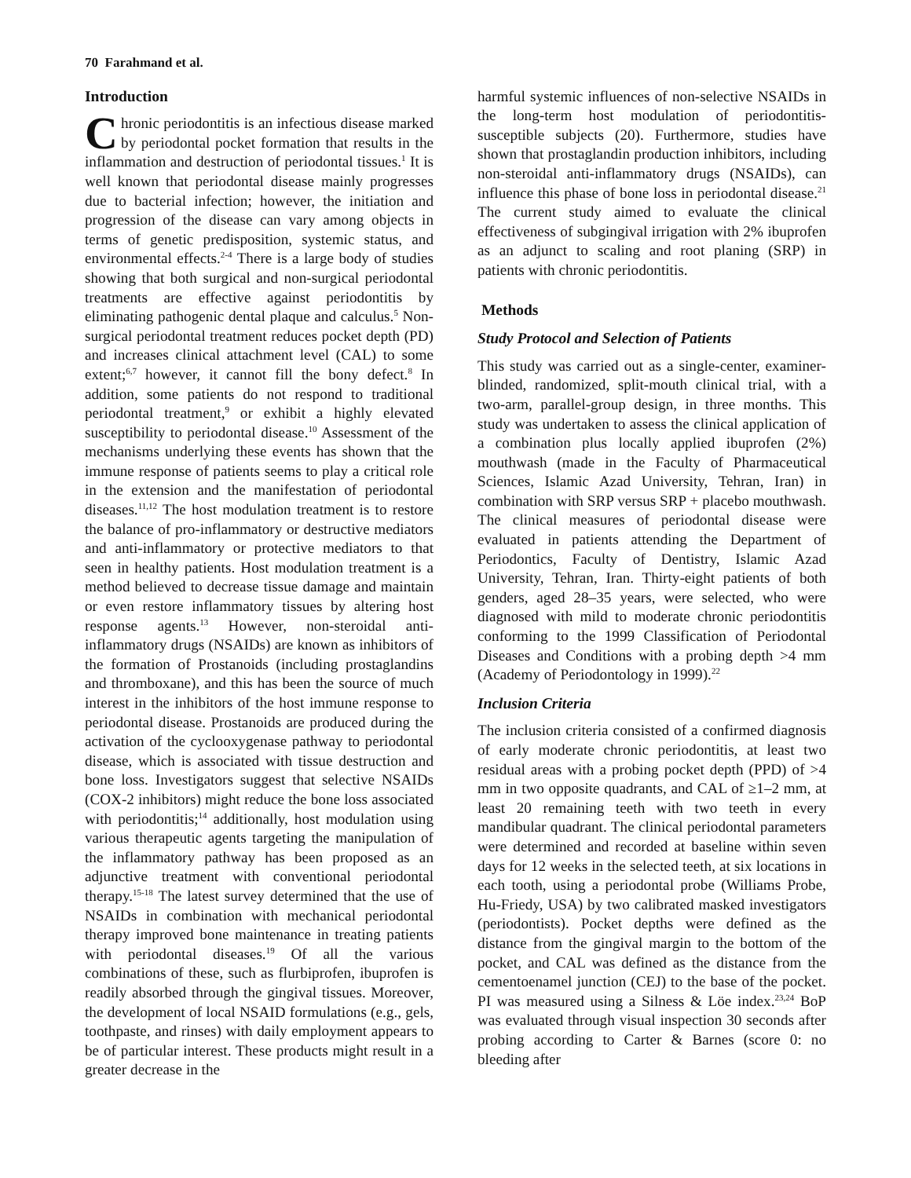70 Farahmand et al.
Introduction
Chronic periodontitis is an infectious disease marked by periodontal pocket formation that results in the inflammation and destruction of periodontal tissues.<sup>1</sup> It is well known that periodontal disease mainly progresses due to bacterial infection; however, the initiation and progression of the disease can vary among objects in terms of genetic predisposition, systemic status, and environmental effects.<sup>2-4</sup> There is a large body of studies showing that both surgical and non-surgical periodontal treatments are effective against periodontitis by eliminating pathogenic dental plaque and calculus.<sup>5</sup> Non-surgical periodontal treatment reduces pocket depth (PD) and increases clinical attachment level (CAL) to some extent;<sup>6,7</sup> however, it cannot fill the bony defect.<sup>8</sup> In addition, some patients do not respond to traditional periodontal treatment,<sup>9</sup> or exhibit a highly elevated susceptibility to periodontal disease.<sup>10</sup> Assessment of the mechanisms underlying these events has shown that the immune response of patients seems to play a critical role in the extension and the manifestation of periodontal diseases.<sup>11,12</sup> The host modulation treatment is to restore the balance of pro-inflammatory or destructive mediators and anti-inflammatory or protective mediators to that seen in healthy patients. Host modulation treatment is a method believed to decrease tissue damage and maintain or even restore inflammatory tissues by altering host response agents.<sup>13</sup> However, non-steroidal anti-inflammatory drugs (NSAIDs) are known as inhibitors of the formation of Prostanoids (including prostaglandins and thromboxane), and this has been the source of much interest in the inhibitors of the host immune response to periodontal disease. Prostanoids are produced during the activation of the cyclooxygenase pathway to periodontal disease, which is associated with tissue destruction and bone loss. Investigators suggest that selective NSAIDs (COX-2 inhibitors) might reduce the bone loss associated with periodontitis;<sup>14</sup> additionally, host modulation using various therapeutic agents targeting the manipulation of the inflammatory pathway has been proposed as an adjunctive treatment with conventional periodontal therapy.<sup>15-18</sup> The latest survey determined that the use of NSAIDs in combination with mechanical periodontal therapy improved bone maintenance in treating patients with periodontal diseases.<sup>19</sup> Of all the various combinations of these, such as flurbiprofen, ibuprofen is readily absorbed through the gingival tissues. Moreover, the development of local NSAID formulations (e.g., gels, toothpaste, and rinses) with daily employment appears to be of particular interest. These products might result in a greater decrease in the
harmful systemic influences of non-selective NSAIDs in the long-term host modulation of periodontitis-susceptible subjects (20). Furthermore, studies have shown that prostaglandin production inhibitors, including non-steroidal anti-inflammatory drugs (NSAIDs), can influence this phase of bone loss in periodontal disease.<sup>21</sup> The current study aimed to evaluate the clinical effectiveness of subgingival irrigation with 2% ibuprofen as an adjunct to scaling and root planing (SRP) in patients with chronic periodontitis.
Methods
Study Protocol and Selection of Patients
This study was carried out as a single-center, examiner-blinded, randomized, split-mouth clinical trial, with a two-arm, parallel-group design, in three months. This study was undertaken to assess the clinical application of a combination plus locally applied ibuprofen (2%) mouthwash (made in the Faculty of Pharmaceutical Sciences, Islamic Azad University, Tehran, Iran) in combination with SRP versus SRP + placebo mouthwash. The clinical measures of periodontal disease were evaluated in patients attending the Department of Periodontics, Faculty of Dentistry, Islamic Azad University, Tehran, Iran. Thirty-eight patients of both genders, aged 28–35 years, were selected, who were diagnosed with mild to moderate chronic periodontitis conforming to the 1999 Classification of Periodontal Diseases and Conditions with a probing depth >4 mm (Academy of Periodontology in 1999).<sup>22</sup>
Inclusion Criteria
The inclusion criteria consisted of a confirmed diagnosis of early moderate chronic periodontitis, at least two residual areas with a probing pocket depth (PPD) of >4 mm in two opposite quadrants, and CAL of ≥1–2 mm, at least 20 remaining teeth with two teeth in every mandibular quadrant. The clinical periodontal parameters were determined and recorded at baseline within seven days for 12 weeks in the selected teeth, at six locations in each tooth, using a periodontal probe (Williams Probe, Hu-Friedy, USA) by two calibrated masked investigators (periodontists). Pocket depths were defined as the distance from the gingival margin to the bottom of the pocket, and CAL was defined as the distance from the cementoenamel junction (CEJ) to the base of the pocket. PI was measured using a Silness & Löe index.<sup>23,24</sup> BoP was evaluated through visual inspection 30 seconds after probing according to Carter & Barnes (score 0: no bleeding after